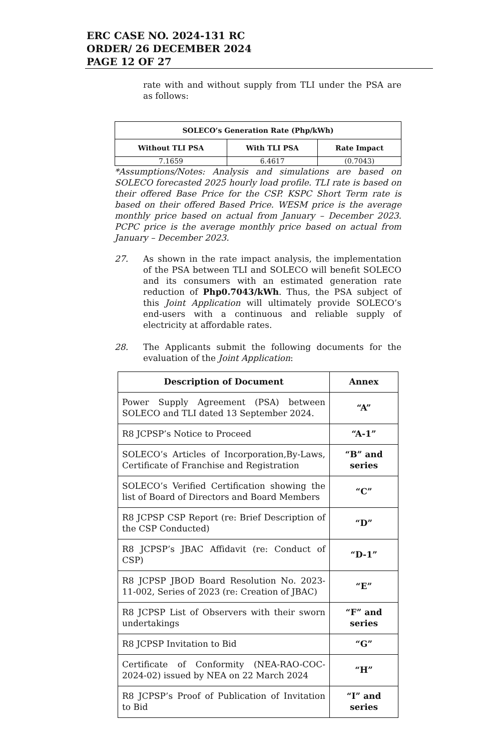ERC CASE NO. 2024-131 RC
ORDER/ 26 DECEMBER 2024
PAGE 12 OF 27
rate with and without supply from TLI under the PSA are as follows:
| SOLECO’s Generation Rate (Php/kWh) | | |
| --- | --- | --- |
| Without TLI PSA | With TLI PSA | Rate Impact |
| 7.1659 | 6.4617 | (0.7043) |
*Assumptions/Notes: Analysis and simulations are based on SOLECO forecasted 2025 hourly load profile. TLI rate is based on their offered Base Price for the CSP. KSPC Short Term rate is based on their offered Based Price. WESM price is the average monthly price based on actual from January – December 2023. PCPC price is the average monthly price based on actual from January – December 2023.
27. As shown in the rate impact analysis, the implementation of the PSA between TLI and SOLECO will benefit SOLECO and its consumers with an estimated generation rate reduction of Php0.7043/kWh. Thus, the PSA subject of this Joint Application will ultimately provide SOLECO’s end-users with a continuous and reliable supply of electricity at affordable rates.
28. The Applicants submit the following documents for the evaluation of the Joint Application:
| Description of Document | Annex |
| --- | --- |
| Power Supply Agreement (PSA) between SOLECO and TLI dated 13 September 2024. | “A” |
| R8 JCPSP’s Notice to Proceed | “A-1” |
| SOLECO’s Articles of Incorporation,By-Laws, Certificate of Franchise and Registration | “B” and series |
| SOLECO’s Verified Certification showing the list of Board of Directors and Board Members | “C” |
| R8 JCPSP CSP Report (re: Brief Description of the CSP Conducted) | “D” |
| R8 JCPSP’s JBAC Affidavit (re: Conduct of CSP) | “D-1” |
| R8 JCPSP JBOD Board Resolution No. 2023-11-002, Series of 2023 (re: Creation of JBAC) | “E” |
| R8 JCPSP List of Observers with their sworn undertakings | “F” and series |
| R8 JCPSP Invitation to Bid | “G” |
| Certificate of Conformity (NEA-RAO-COC-2024-02) issued by NEA on 22 March 2024 | “H” |
| R8 JCPSP’s Proof of Publication of Invitation to Bid | “I” and series |